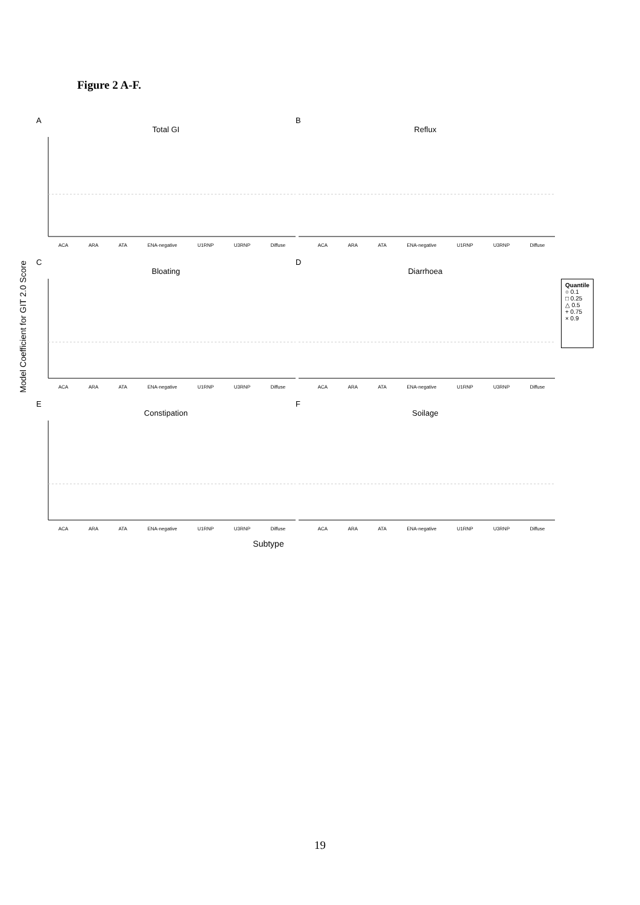Figure 2 A-F.
Model Coefficient for GIT 2.0 Score
A
Total GI
ACA ARA ATA ENA-negative U1RNP U3RNP Diffuse
B
Reflux
ACA ARA ATA ENA-negative U1RNP U3RNP Diffuse
C
Bloating
ACA ARA ATA ENA-negative U1RNP U3RNP Diffuse
D
Diarrhoea
ACA ARA ATA ENA-negative U1RNP U3RNP Diffuse
E
Constipation
ACA ARA ATA ENA-negative U1RNP U3RNP Diffuse
F
Soilage
ACA ARA ATA ENA-negative U1RNP U3RNP Diffuse
Subtype
Quantile
○ 0.1
□ 0.25
△ 0.5
+ 0.75
× 0.9
19